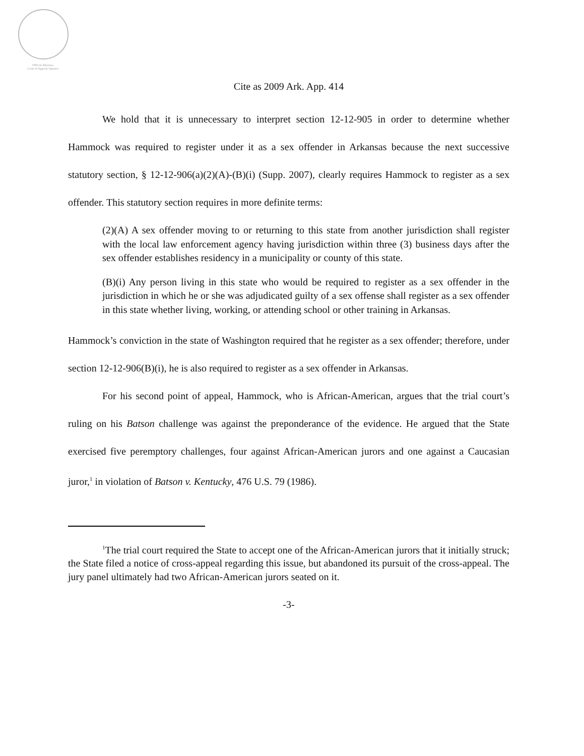Official Arkansas
Court of Appeals Opinion
Cite as 2009 Ark. App. 414
We hold that it is unnecessary to interpret section 12-12-905 in order to determine whether Hammock was required to register under it as a sex offender in Arkansas because the next successive statutory section, § 12-12-906(a)(2)(A)-(B)(i) (Supp. 2007), clearly requires Hammock to register as a sex offender. This statutory section requires in more definite terms:
(2)(A) A sex offender moving to or returning to this state from another jurisdiction shall register with the local law enforcement agency having jurisdiction within three (3) business days after the sex offender establishes residency in a municipality or county of this state.
(B)(i) Any person living in this state who would be required to register as a sex offender in the jurisdiction in which he or she was adjudicated guilty of a sex offense shall register as a sex offender in this state whether living, working, or attending school or other training in Arkansas.
Hammock’s conviction in the state of Washington required that he register as a sex offender; therefore, under section 12-12-906(B)(i), he is also required to register as a sex offender in Arkansas.
For his second point of appeal, Hammock, who is African-American, argues that the trial court’s ruling on his Batson challenge was against the preponderance of the evidence. He argued that the State exercised five peremptory challenges, four against African-American jurors and one against a Caucasian juror,<sup>1</sup> in violation of Batson v. Kentucky, 476 U.S. 79 (1986).
<sup>1</sup> The trial court required the State to accept one of the African-American jurors that it initially struck; the State filed a notice of cross-appeal regarding this issue, but abandoned its pursuit of the cross-appeal. The jury panel ultimately had two African-American jurors seated on it.
-3-